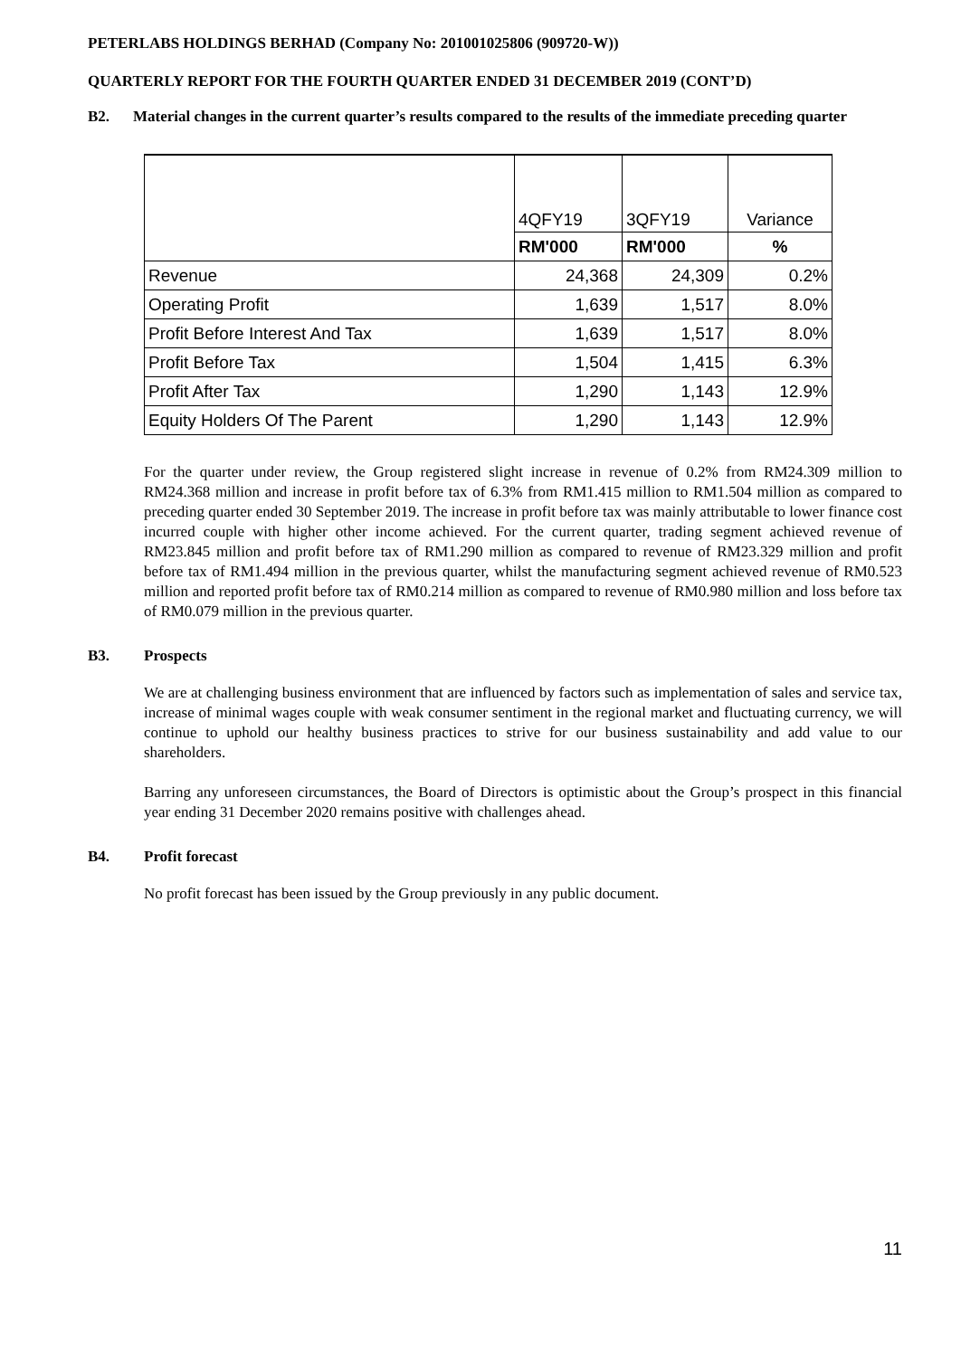PETERLABS HOLDINGS BERHAD (Company No: 201001025806 (909720-W))
QUARTERLY REPORT FOR THE FOURTH QUARTER ENDED 31 DECEMBER 2019 (CONT’D)
B2. Material changes in the current quarter’s results compared to the results of the immediate preceding quarter
| | 4QFY19 | 3QFY19 | Variance |
| | RM'000 | RM'000 | % |
| Revenue | 24,368 | 24,309 | 0.2% |
| Operating Profit | 1,639 | 1,517 | 8.0% |
| Profit Before Interest And Tax | 1,639 | 1,517 | 8.0% |
| Profit Before Tax | 1,504 | 1,415 | 6.3% |
| Profit After Tax | 1,290 | 1,143 | 12.9% |
| Equity Holders Of The Parent | 1,290 | 1,143 | 12.9% |
For the quarter under review, the Group registered slight increase in revenue of 0.2% from RM24.309 million to RM24.368 million and increase in profit before tax of 6.3% from RM1.415 million to RM1.504 million as compared to preceding quarter ended 30 September 2019. The increase in profit before tax was mainly attributable to lower finance cost incurred couple with higher other income achieved. For the current quarter, trading segment achieved revenue of RM23.845 million and profit before tax of RM1.290 million as compared to revenue of RM23.329 million and profit before tax of RM1.494 million in the previous quarter, whilst the manufacturing segment achieved revenue of RM0.523 million and reported profit before tax of RM0.214 million as compared to revenue of RM0.980 million and loss before tax of RM0.079 million in the previous quarter.
B3. Prospects
We are at challenging business environment that are influenced by factors such as implementation of sales and service tax, increase of minimal wages couple with weak consumer sentiment in the regional market and fluctuating currency, we will continue to uphold our healthy business practices to strive for our business sustainability and add value to our shareholders.
Barring any unforeseen circumstances, the Board of Directors is optimistic about the Group’s prospect in this financial year ending 31 December 2020 remains positive with challenges ahead.
B4. Profit forecast
No profit forecast has been issued by the Group previously in any public document.
11